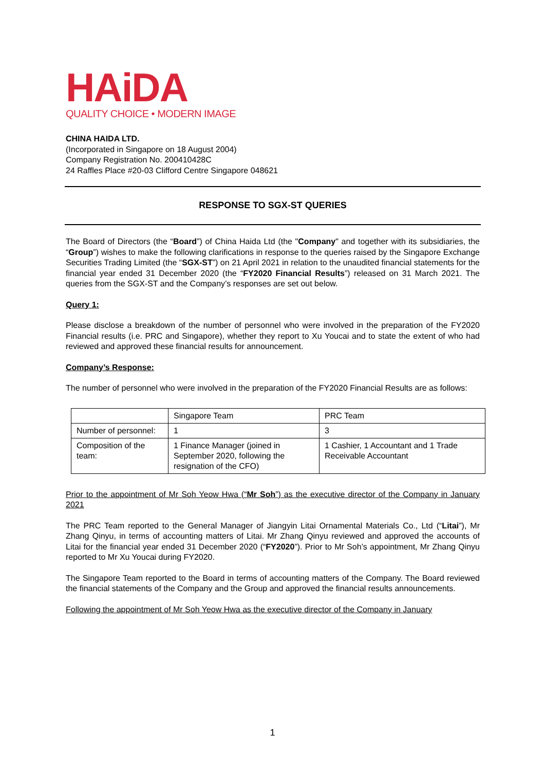HAiDA
QUALITY CHOICE • MODERN IMAGE
CHINA HAIDA LTD.
(Incorporated in Singapore on 18 August 2004)
Company Registration No. 200410428C
24 Raffles Place #20-03 Clifford Centre Singapore 048621
RESPONSE TO SGX-ST QUERIES
The Board of Directors (the “Board”) of China Haida Ltd (the "Company" and together with its subsidiaries, the “Group”) wishes to make the following clarifications in response to the queries raised by the Singapore Exchange Securities Trading Limited (the “SGX-ST”) on 21 April 2021 in relation to the unaudited financial statements for the financial year ended 31 December 2020 (the “FY2020 Financial Results”) released on 31 March 2021. The queries from the SGX-ST and the Company’s responses are set out below.
Query 1:
Please disclose a breakdown of the number of personnel who were involved in the preparation of the FY2020 Financial results (i.e. PRC and Singapore), whether they report to Xu Youcai and to state the extent of who had reviewed and approved these financial results for announcement.
Company’s Response:
The number of personnel who were involved in the preparation of the FY2020 Financial Results are as follows:
| | Singapore Team | PRC Team |
| Number of personnel: | 1 | 3 |
| Composition of the team: | 1 Finance Manager (joined in September 2020, following the resignation of the CFO) | 1 Cashier, 1 Accountant and 1 Trade Receivable Accountant |
Prior to the appointment of Mr Soh Yeow Hwa (“Mr Soh”) as the executive director of the Company in January 2021
The PRC Team reported to the General Manager of Jiangyin Litai Ornamental Materials Co., Ltd (“Litai”), Mr Zhang Qinyu, in terms of accounting matters of Litai. Mr Zhang Qinyu reviewed and approved the accounts of Litai for the financial year ended 31 December 2020 (“FY2020”). Prior to Mr Soh’s appointment, Mr Zhang Qinyu reported to Mr Xu Youcai during FY2020.
The Singapore Team reported to the Board in terms of accounting matters of the Company. The Board reviewed the financial statements of the Company and the Group and approved the financial results announcements.
Following the appointment of Mr Soh Yeow Hwa as the executive director of the Company in January
1